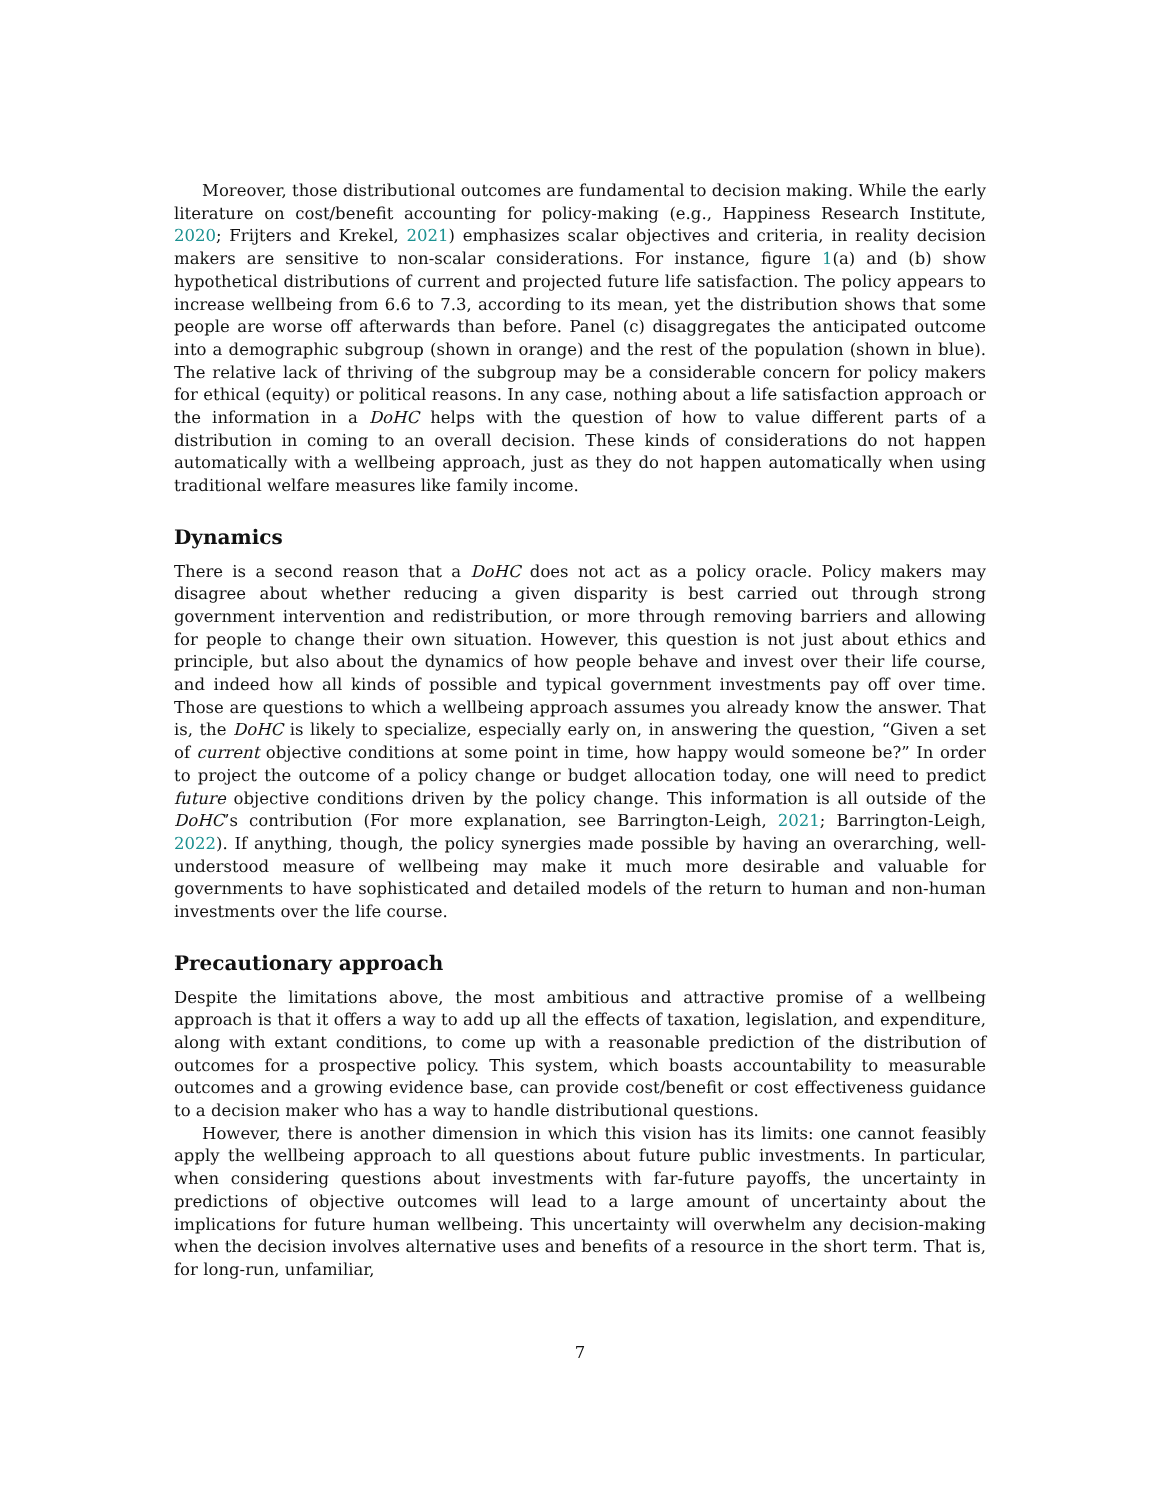Moreover, those distributional outcomes are fundamental to decision making. While the early literature on cost/benefit accounting for policy-making (e.g., Happiness Research Institute, 2020; Frijters and Krekel, 2021) emphasizes scalar objectives and criteria, in reality decision makers are sensitive to non-scalar considerations. For instance, figure 1(a) and (b) show hypothetical distributions of current and projected future life satisfaction. The policy appears to increase wellbeing from 6.6 to 7.3, according to its mean, yet the distribution shows that some people are worse off afterwards than before. Panel (c) disaggregates the anticipated outcome into a demographic subgroup (shown in orange) and the rest of the population (shown in blue). The relative lack of thriving of the subgroup may be a considerable concern for policy makers for ethical (equity) or political reasons. In any case, nothing about a life satisfaction approach or the information in a DoHC helps with the question of how to value different parts of a distribution in coming to an overall decision. These kinds of considerations do not happen automatically with a wellbeing approach, just as they do not happen automatically when using traditional welfare measures like family income.
Dynamics
There is a second reason that a DoHC does not act as a policy oracle. Policy makers may disagree about whether reducing a given disparity is best carried out through strong government intervention and redistribution, or more through removing barriers and allowing for people to change their own situation. However, this question is not just about ethics and principle, but also about the dynamics of how people behave and invest over their life course, and indeed how all kinds of possible and typical government investments pay off over time. Those are questions to which a wellbeing approach assumes you already know the answer. That is, the DoHC is likely to specialize, especially early on, in answering the question, “Given a set of current objective conditions at some point in time, how happy would someone be?” In order to project the outcome of a policy change or budget allocation today, one will need to predict future objective conditions driven by the policy change. This information is all outside of the DoHC’s contribution (For more explanation, see Barrington-Leigh, 2021; Barrington-Leigh, 2022). If anything, though, the policy synergies made possible by having an overarching, well-understood measure of wellbeing may make it much more desirable and valuable for governments to have sophisticated and detailed models of the return to human and non-human investments over the life course.
Precautionary approach
Despite the limitations above, the most ambitious and attractive promise of a wellbeing approach is that it offers a way to add up all the effects of taxation, legislation, and expenditure, along with extant conditions, to come up with a reasonable prediction of the distribution of outcomes for a prospective policy. This system, which boasts accountability to measurable outcomes and a growing evidence base, can provide cost/benefit or cost effectiveness guidance to a decision maker who has a way to handle distributional questions.
However, there is another dimension in which this vision has its limits: one cannot feasibly apply the wellbeing approach to all questions about future public investments. In particular, when considering questions about investments with far-future payoffs, the uncertainty in predictions of objective outcomes will lead to a large amount of uncertainty about the implications for future human wellbeing. This uncertainty will overwhelm any decision-making when the decision involves alternative uses and benefits of a resource in the short term. That is, for long-run, unfamiliar,
7